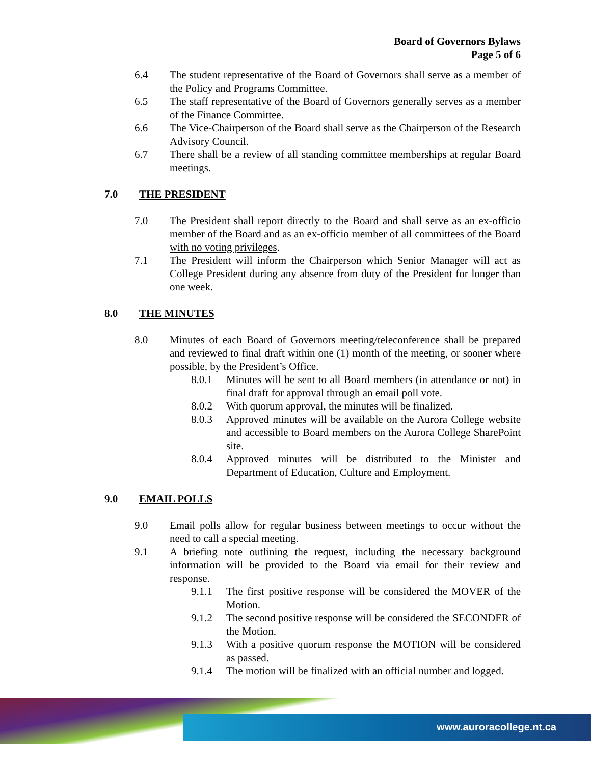Board of Governors Bylaws
Page 5 of 6
6.4 The student representative of the Board of Governors shall serve as a member of the Policy and Programs Committee.
6.5 The staff representative of the Board of Governors generally serves as a member of the Finance Committee.
6.6 The Vice-Chairperson of the Board shall serve as the Chairperson of the Research Advisory Council.
6.7 There shall be a review of all standing committee memberships at regular Board meetings.
7.0 THE PRESIDENT
7.0 The President shall report directly to the Board and shall serve as an ex-officio member of the Board and as an ex-officio member of all committees of the Board with no voting privileges.
7.1 The President will inform the Chairperson which Senior Manager will act as College President during any absence from duty of the President for longer than one week.
8.0 THE MINUTES
8.0 Minutes of each Board of Governors meeting/teleconference shall be prepared and reviewed to final draft within one (1) month of the meeting, or sooner where possible, by the President’s Office.
8.0.1 Minutes will be sent to all Board members (in attendance or not) in final draft for approval through an email poll vote.
8.0.2 With quorum approval, the minutes will be finalized.
8.0.3 Approved minutes will be available on the Aurora College website and accessible to Board members on the Aurora College SharePoint site.
8.0.4 Approved minutes will be distributed to the Minister and Department of Education, Culture and Employment.
9.0 EMAIL POLLS
9.0 Email polls allow for regular business between meetings to occur without the need to call a special meeting.
9.1 A briefing note outlining the request, including the necessary background information will be provided to the Board via email for their review and response.
9.1.1 The first positive response will be considered the MOVER of the Motion.
9.1.2 The second positive response will be considered the SECONDER of the Motion.
9.1.3 With a positive quorum response the MOTION will be considered as passed.
9.1.4 The motion will be finalized with an official number and logged.
www.auroracollege.nt.ca